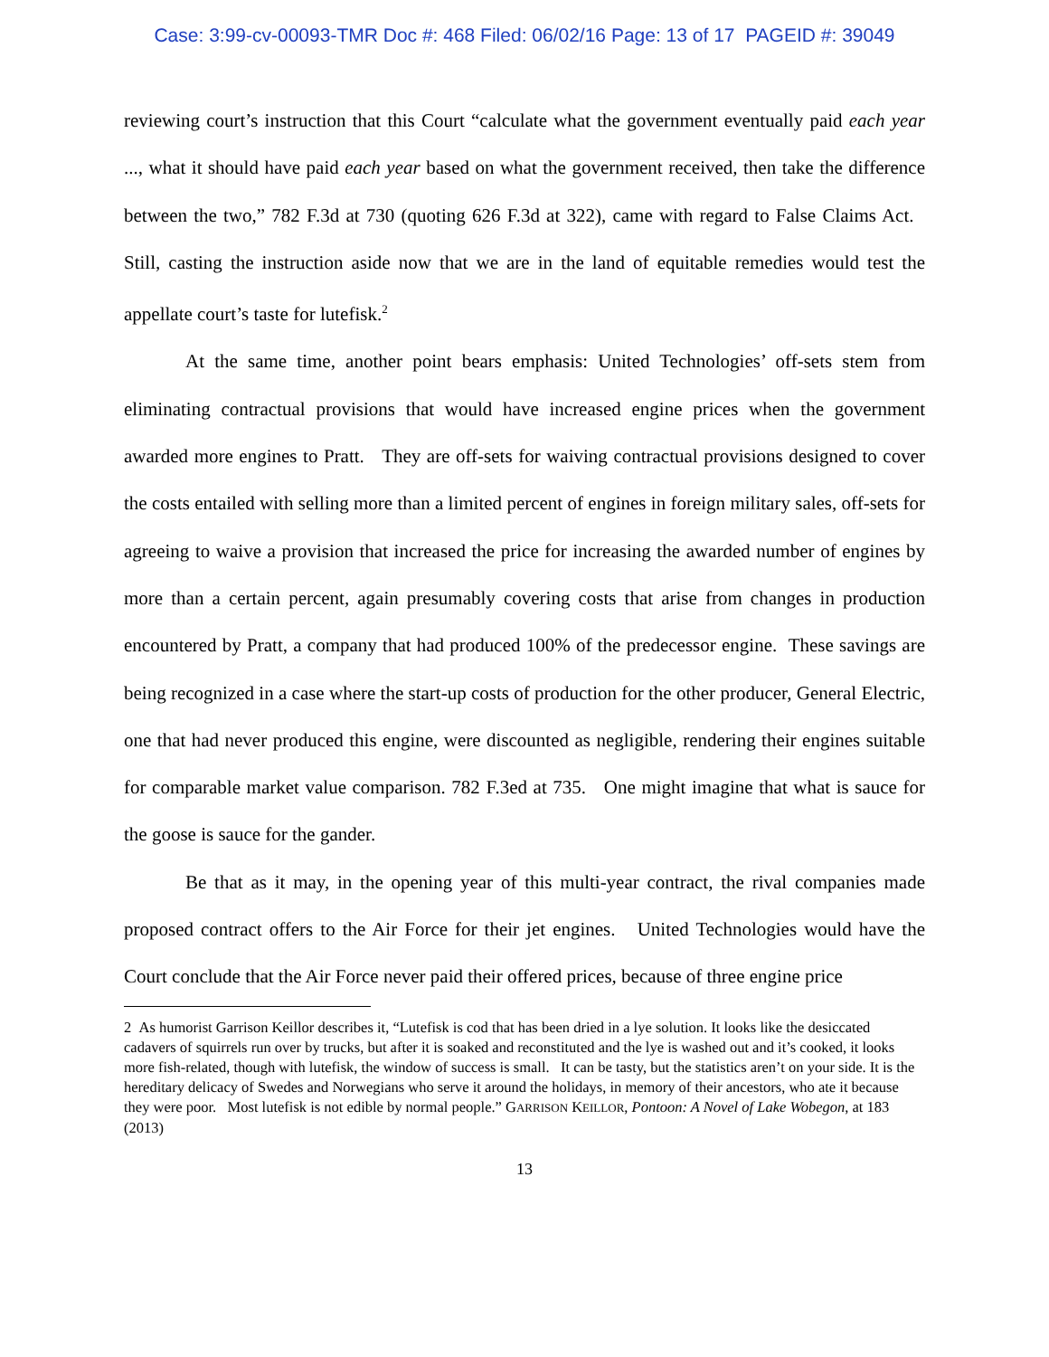Case: 3:99-cv-00093-TMR Doc #: 468 Filed: 06/02/16 Page: 13 of 17 PAGEID #: 39049
reviewing court’s instruction that this Court “calculate what the government eventually paid each year ..., what it should have paid each year based on what the government received, then take the difference between the two,” 782 F.3d at 730 (quoting 626 F.3d at 322), came with regard to False Claims Act. Still, casting the instruction aside now that we are in the land of equitable remedies would test the appellate court’s taste for lutefisk.<sup>2</sup>
At the same time, another point bears emphasis: United Technologies’ off-sets stem from eliminating contractual provisions that would have increased engine prices when the government awarded more engines to Pratt. They are off-sets for waiving contractual provisions designed to cover the costs entailed with selling more than a limited percent of engines in foreign military sales, off-sets for agreeing to waive a provision that increased the price for increasing the awarded number of engines by more than a certain percent, again presumably covering costs that arise from changes in production encountered by Pratt, a company that had produced 100% of the predecessor engine. These savings are being recognized in a case where the start-up costs of production for the other producer, General Electric, one that had never produced this engine, were discounted as negligible, rendering their engines suitable for comparable market value comparison. 782 F.3ed at 735. One might imagine that what is sauce for the goose is sauce for the gander.
Be that as it may, in the opening year of this multi-year contract, the rival companies made proposed contract offers to the Air Force for their jet engines. United Technologies would have the Court conclude that the Air Force never paid their offered prices, because of three engine price
2 As humorist Garrison Keillor describes it, “Lutefisk is cod that has been dried in a lye solution. It looks like the desiccated cadavers of squirrels run over by trucks, but after it is soaked and reconstituted and the lye is washed out and it’s cooked, it looks more fish-related, though with lutefisk, the window of success is small. It can be tasty, but the statistics aren’t on your side. It is the hereditary delicacy of Swedes and Norwegians who serve it around the holidays, in memory of their ancestors, who ate it because they were poor. Most lutefisk is not edible by normal people.” GARRISON KEILLOR, Pontoon: A Novel of Lake Wobegon, at 183 (2013)
13